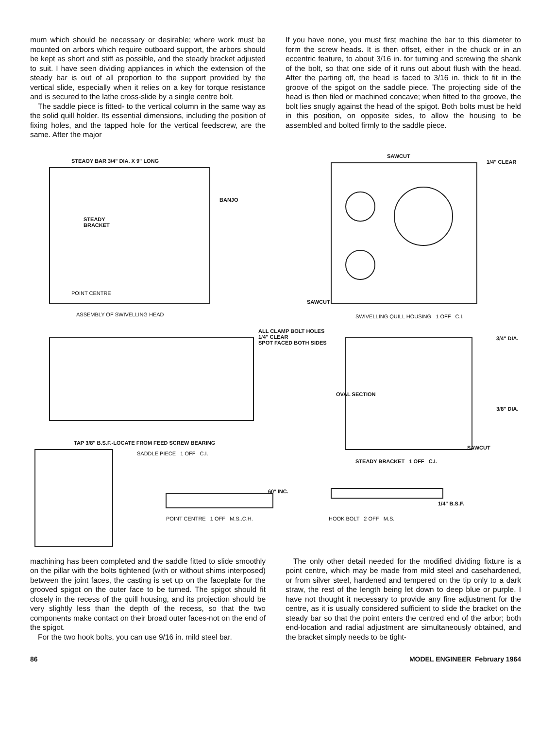mum which should be necessary or desirable; where work must be mounted on arbors which require outboard support, the arbors should be kept as short and stiff as possible, and the steady bracket adjusted to suit. I have seen dividing appliances in which the extension of the steady bar is out of all proportion to the support provided by the vertical slide, especially when it relies on a key for torque resistance and is secured to the lathe cross-slide by a single centre bolt.
The saddle piece is fitted- to the vertical column in the same way as the solid quill holder. Its essential dimensions, including the position of fixing holes, and the tapped hole for the vertical feedscrew, are the same. After the major
If you have none, you must first machine the bar to this diameter to form the screw heads. It is then offset, either in the chuck or in an eccentric feature, to about 3/16 in. for turning and screwing the shank of the bolt, so that one side of it runs out about flush with the head. After the parting off, the head is faced to 3/16 in. thick to fit in the groove of the spigot on the saddle piece. The projecting side of the head is then filed or machined concave; when fitted to the groove, the bolt lies snugly against the head of the spigot. Both bolts must be held in this position, on opposite sides, to allow the housing to be assembled and bolted firmly to the saddle piece.
STEAOY BAR 3/4" DIA. X 9" LONG
BANJO
STEADY
BRACKET
POINT CENTRE
ASSEMBLY OF SWIVELLING HEAD
SAWCUT
1/4" CLEAR
SAWCUT
SWIVELLING QUILL HOUSING 1 OFF C.I.
ALL CLAMP BOLT HOLES
1/4" CLEAR
SPOT FACED BOTH SIDES
3/4" DIA.
OVAL SECTION
3/8" DIA.
SAWCUT
TAP 3/8" B.S.F.-LOCATE FROM FEED SCREW BEARING
SADDLE PIECE 1 OFF C.I.
STEADY BRACKET 1 OFF C.I.
60° INC.
1/4" B.S.F.
POINT CENTRE 1 OFF M.S..C.H.
HOOK BOLT 2 OFF M.S.
machining has been completed and the saddle fitted to slide smoothly on the pillar with the bolts tightened (with or without shims interposed) between the joint faces, the casting is set up on the faceplate for the grooved spigot on the outer face to be turned. The spigot should fit closely in the recess of the quill housing, and its projection should be very slightly less than the depth of the recess, so that the two components make contact on their broad outer faces-not on the end of the spigot.
For the two hook bolts, you can use 9/16 in. mild steel bar.
The only other detail needed for the modified dividing fixture is a point centre, which may be made from mild steel and casehardened, or from silver steel, hardened and tempered on the tip only to a dark straw, the rest of the length being let down to deep blue or purple. I have not thought it necessary to provide any fine adjustment for the centre, as it is usually considered sufficient to slide the bracket on the steady bar so that the point enters the centred end of the arbor; both end-location and radial adjustment are simultaneously obtained, and the bracket simply needs to be tight-
86 MODEL ENGINEER February 1964